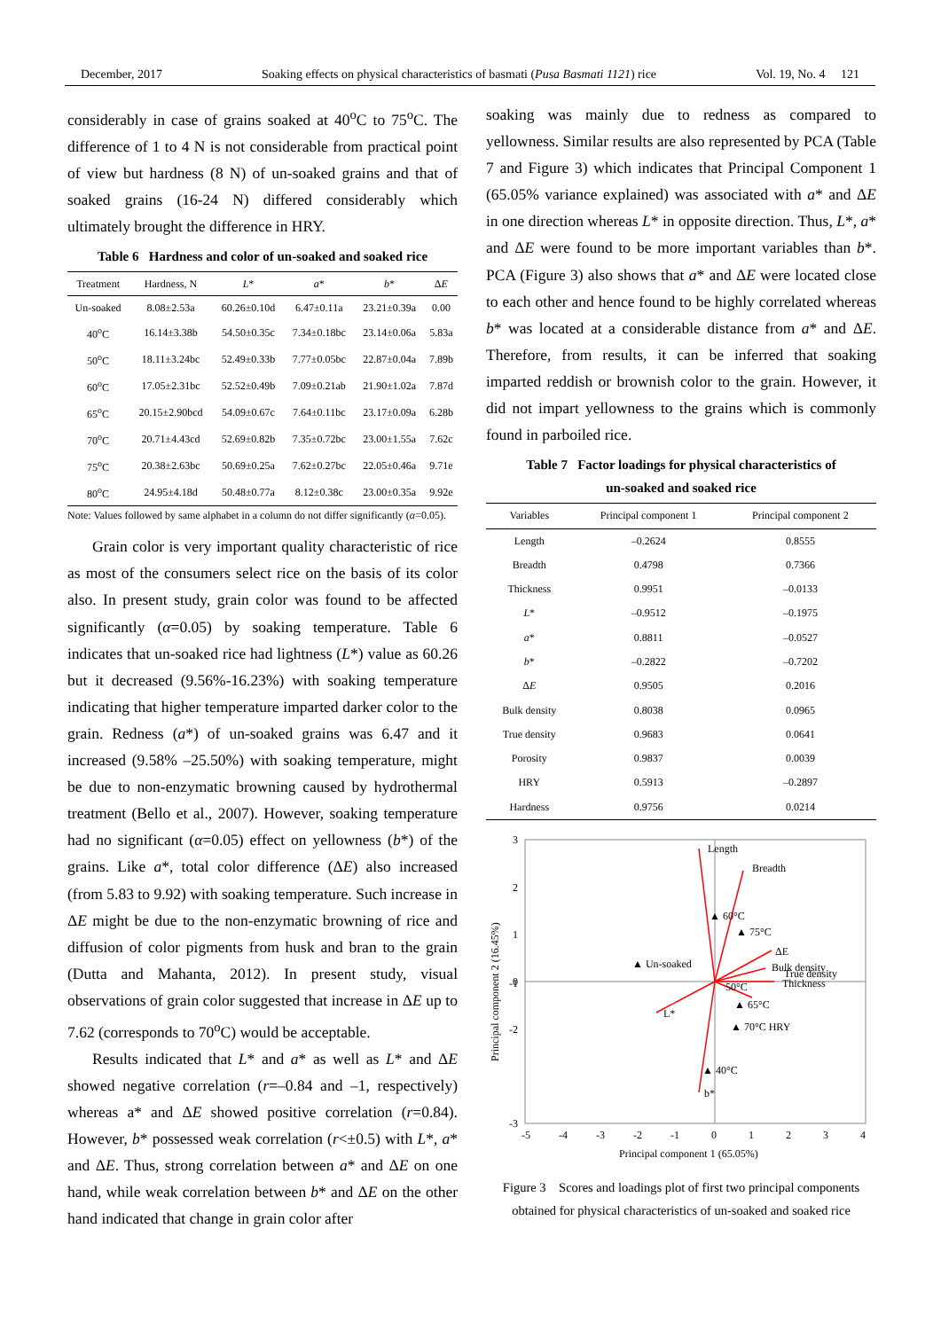December, 2017 Soaking effects on physical characteristics of basmati (Pusa Basmati 1121) rice Vol. 19, No. 4 121
considerably in case of grains soaked at 40<sup>o</sup>C to 75<sup>o</sup>C. The difference of 1 to 4 N is not considerable from practical point of view but hardness (8 N) of un-soaked grains and that of soaked grains (16-24 N) differed considerably which ultimately brought the difference in HRY.
Table 6 Hardness and color of un-soaked and soaked rice
| Treatment | Hardness, N | L * | a * | b * | Δ E |
| --- | --- | --- | --- | --- | --- |
| Un-soaked | 8.08±2.53a | 60.26±0.10d | 6.47±0.11a | 23.21±0.39a | 0.00 |
| 40<sup>o</sup>C | 16.14±3.38b | 54.50±0.35c | 7.34±0.18bc | 23.14±0.06a | 5.83a |
| 50<sup>o</sup>C | 18.11±3.24bc | 52.49±0.33b | 7.77±0.05bc | 22.87±0.04a | 7.89b |
| 60<sup>o</sup>C | 17.05±2.31bc | 52.52±0.49b | 7.09±0.21ab | 21.90±1.02a | 7.87d |
| 65<sup>o</sup>C | 20.15±2.90bcd | 54.09±0.67c | 7.64±0.11bc | 23.17±0.09a | 6.28b |
| 70<sup>o</sup>C | 20.71±4.43cd | 52.69±0.82b | 7.35±0.72bc | 23.00±1.55a | 7.62c |
| 75<sup>o</sup>C | 20.38±2.63bc | 50.69±0.25a | 7.62±0.27bc | 22.05±0.46a | 9.71e |
| 80<sup>o</sup>C | 24.95±4.18d | 50.48±0.77a | 8.12±0.38c | 23.00±0.35a | 9.92e |
Note: Values followed by same alphabet in a column do not differ significantly (α=0.05).
Grain color is very important quality characteristic of rice as most of the consumers select rice on the basis of its color also. In present study, grain color was found to be affected significantly (α=0.05) by soaking temperature. Table 6 indicates that un-soaked rice had lightness (L*) value as 60.26 but it decreased (9.56%-16.23%) with soaking temperature indicating that higher temperature imparted darker color to the grain. Redness (a*) of un-soaked grains was 6.47 and it increased (9.58% –25.50%) with soaking temperature, might be due to non-enzymatic browning caused by hydrothermal treatment (Bello et al., 2007). However, soaking temperature had no significant (α=0.05) effect on yellowness (b*) of the grains. Like a*, total color difference (ΔE) also increased (from 5.83 to 9.92) with soaking temperature. Such increase in ΔE might be due to the non-enzymatic browning of rice and diffusion of color pigments from husk and bran to the grain (Dutta and Mahanta, 2012). In present study, visual observations of grain color suggested that increase in ΔE up to 7.62 (corresponds to 70<sup>o</sup>C) would be acceptable.
Results indicated that L* and a* as well as L* and ΔE showed negative correlation (r=–0.84 and –1, respectively) whereas a* and ΔE showed positive correlation (r=0.84). However, b* possessed weak correlation (r<±0.5) with L*, a* and ΔE. Thus, strong correlation between a* and ΔE on one hand, while weak correlation between b* and ΔE on the other hand indicated that change in grain color after
soaking was mainly due to redness as compared to yellowness. Similar results are also represented by PCA (Table 7 and Figure 3) which indicates that Principal Component 1 (65.05% variance explained) was associated with a* and ΔE in one direction whereas L* in opposite direction. Thus, L*, a* and ΔE were found to be more important variables than b*. PCA (Figure 3) also shows that a* and ΔE were located close to each other and hence found to be highly correlated whereas b* was located at a considerable distance from a* and ΔE. Therefore, from results, it can be inferred that soaking imparted reddish or brownish color to the grain. However, it did not impart yellowness to the grains which is commonly found in parboiled rice.
Table 7 Factor loadings for physical characteristics of
un-soaked and soaked rice
| Variables | Principal component 1 | Principal component 2 |
| --- | --- | --- |
| Length | –0.2624 | 0.8555 |
| Breadth | 0.4798 | 0.7366 |
| Thickness | 0.9951 | –0.0133 |
| L * | –0.9512 | –0.1975 |
| a * | 0.8811 | –0.0527 |
| b * | –0.2822 | –0.7202 |
| Δ E | 0.9505 | 0.2016 |
| Bulk density | 0.8038 | 0.0965 |
| True density | 0.9683 | 0.0641 |
| Porosity | 0.9837 | 0.0039 |
| HRY | 0.5913 | –0.2897 |
| Hardness | 0.9756 | 0.0214 |
3
2
1
0
-2
-3
-1
-5
-4
-3
-2
-1
0
1
2
3
4
Principal component 1 (65.05%)
Principal component 2 (16.45%)
Length
Breadth
▲ Un-soaked
▲ 60°C
▲ 75°C
ΔE
Bulk density
True density
Thickness
50°C
▲ 65°C
L*
▲ 70°C HRY
▲ 40°C
b*
Figure 3 Scores and loadings plot of first two principal components obtained for physical characteristics of un-soaked and soaked rice